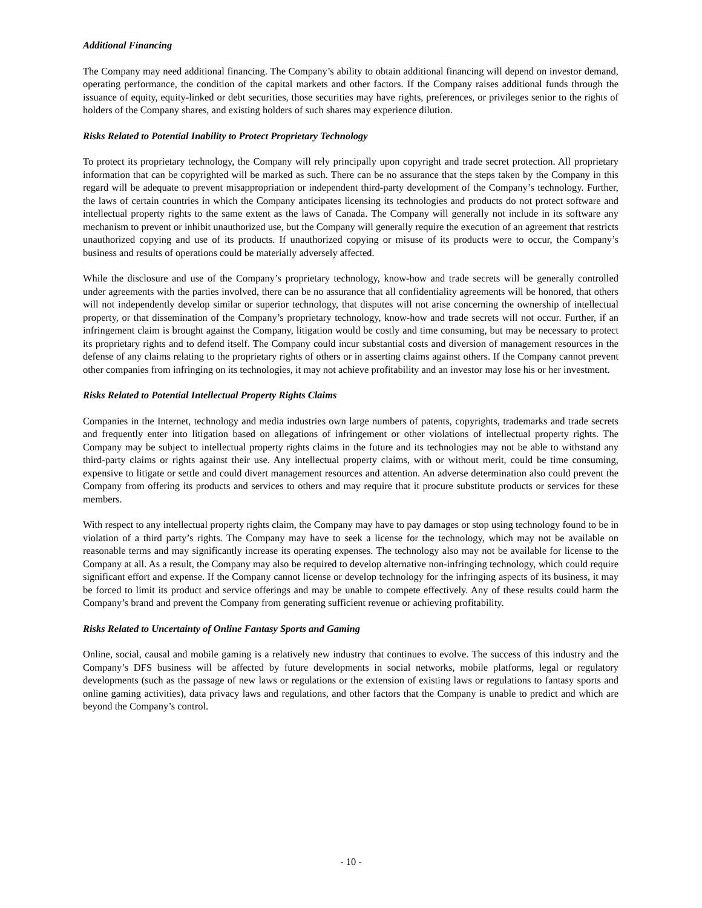Additional Financing
The Company may need additional financing. The Company’s ability to obtain additional financing will depend on investor demand, operating performance, the condition of the capital markets and other factors. If the Company raises additional funds through the issuance of equity, equity-linked or debt securities, those securities may have rights, preferences, or privileges senior to the rights of holders of the Company shares, and existing holders of such shares may experience dilution.
Risks Related to Potential Inability to Protect Proprietary Technology
To protect its proprietary technology, the Company will rely principally upon copyright and trade secret protection. All proprietary information that can be copyrighted will be marked as such. There can be no assurance that the steps taken by the Company in this regard will be adequate to prevent misappropriation or independent third-party development of the Company’s technology. Further, the laws of certain countries in which the Company anticipates licensing its technologies and products do not protect software and intellectual property rights to the same extent as the laws of Canada. The Company will generally not include in its software any mechanism to prevent or inhibit unauthorized use, but the Company will generally require the execution of an agreement that restricts unauthorized copying and use of its products. If unauthorized copying or misuse of its products were to occur, the Company’s business and results of operations could be materially adversely affected.
While the disclosure and use of the Company’s proprietary technology, know-how and trade secrets will be generally controlled under agreements with the parties involved, there can be no assurance that all confidentiality agreements will be honored, that others will not independently develop similar or superior technology, that disputes will not arise concerning the ownership of intellectual property, or that dissemination of the Company’s proprietary technology, know-how and trade secrets will not occur. Further, if an infringement claim is brought against the Company, litigation would be costly and time consuming, but may be necessary to protect its proprietary rights and to defend itself. The Company could incur substantial costs and diversion of management resources in the defense of any claims relating to the proprietary rights of others or in asserting claims against others. If the Company cannot prevent other companies from infringing on its technologies, it may not achieve profitability and an investor may lose his or her investment.
Risks Related to Potential Intellectual Property Rights Claims
Companies in the Internet, technology and media industries own large numbers of patents, copyrights, trademarks and trade secrets and frequently enter into litigation based on allegations of infringement or other violations of intellectual property rights. The Company may be subject to intellectual property rights claims in the future and its technologies may not be able to withstand any third-party claims or rights against their use. Any intellectual property claims, with or without merit, could be time consuming, expensive to litigate or settle and could divert management resources and attention. An adverse determination also could prevent the Company from offering its products and services to others and may require that it procure substitute products or services for these members.
With respect to any intellectual property rights claim, the Company may have to pay damages or stop using technology found to be in violation of a third party’s rights. The Company may have to seek a license for the technology, which may not be available on reasonable terms and may significantly increase its operating expenses. The technology also may not be available for license to the Company at all. As a result, the Company may also be required to develop alternative non-infringing technology, which could require significant effort and expense. If the Company cannot license or develop technology for the infringing aspects of its business, it may be forced to limit its product and service offerings and may be unable to compete effectively. Any of these results could harm the Company’s brand and prevent the Company from generating sufficient revenue or achieving profitability.
Risks Related to Uncertainty of Online Fantasy Sports and Gaming
Online, social, causal and mobile gaming is a relatively new industry that continues to evolve. The success of this industry and the Company’s DFS business will be affected by future developments in social networks, mobile platforms, legal or regulatory developments (such as the passage of new laws or regulations or the extension of existing laws or regulations to fantasy sports and online gaming activities), data privacy laws and regulations, and other factors that the Company is unable to predict and which are beyond the Company’s control.
- 10 -